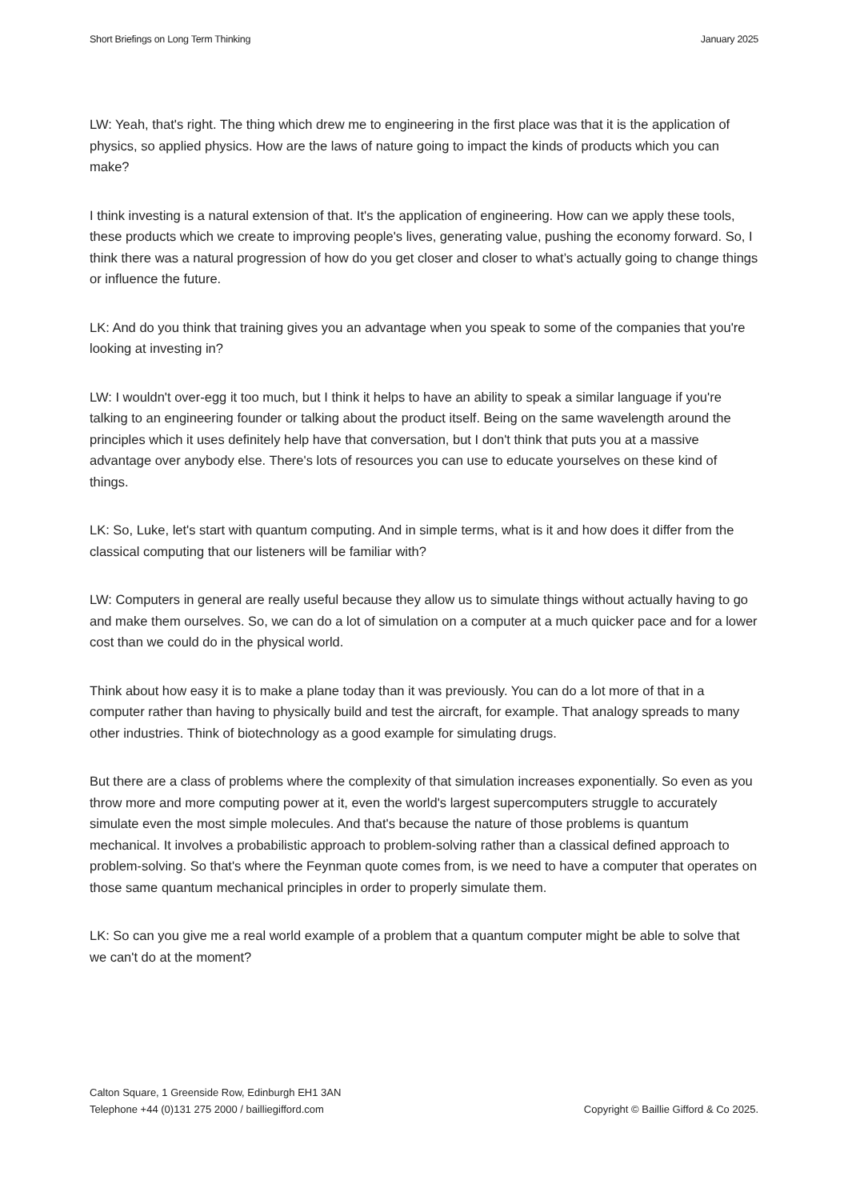Short Briefings on Long Term Thinking January 2025
LW: Yeah, that's right. The thing which drew me to engineering in the first place was that it is the application of physics, so applied physics. How are the laws of nature going to impact the kinds of products which you can make?
I think investing is a natural extension of that. It's the application of engineering. How can we apply these tools, these products which we create to improving people's lives, generating value, pushing the economy forward. So, I think there was a natural progression of how do you get closer and closer to what’s actually going to change things or influence the future.
LK: And do you think that training gives you an advantage when you speak to some of the companies that you're looking at investing in?
LW: I wouldn't over-egg it too much, but I think it helps to have an ability to speak a similar language if you're talking to an engineering founder or talking about the product itself. Being on the same wavelength around the principles which it uses definitely help have that conversation, but I don't think that puts you at a massive advantage over anybody else. There's lots of resources you can use to educate yourselves on these kind of things.
LK: So, Luke, let's start with quantum computing. And in simple terms, what is it and how does it differ from the classical computing that our listeners will be familiar with?
LW: Computers in general are really useful because they allow us to simulate things without actually having to go and make them ourselves. So, we can do a lot of simulation on a computer at a much quicker pace and for a lower cost than we could do in the physical world.
Think about how easy it is to make a plane today than it was previously. You can do a lot more of that in a computer rather than having to physically build and test the aircraft, for example. That analogy spreads to many other industries. Think of biotechnology as a good example for simulating drugs.
But there are a class of problems where the complexity of that simulation increases exponentially. So even as you throw more and more computing power at it, even the world's largest supercomputers struggle to accurately simulate even the most simple molecules. And that's because the nature of those problems is quantum mechanical. It involves a probabilistic approach to problem-solving rather than a classical defined approach to problem-solving. So that's where the Feynman quote comes from, is we need to have a computer that operates on those same quantum mechanical principles in order to properly simulate them.
LK: So can you give me a real world example of a problem that a quantum computer might be able to solve that we can't do at the moment?
Calton Square, 1 Greenside Row, Edinburgh EH1 3AN
Telephone +44 (0)131 275 2000 / bailliegifford.com
Copyright © Baillie Gifford & Co 2025.